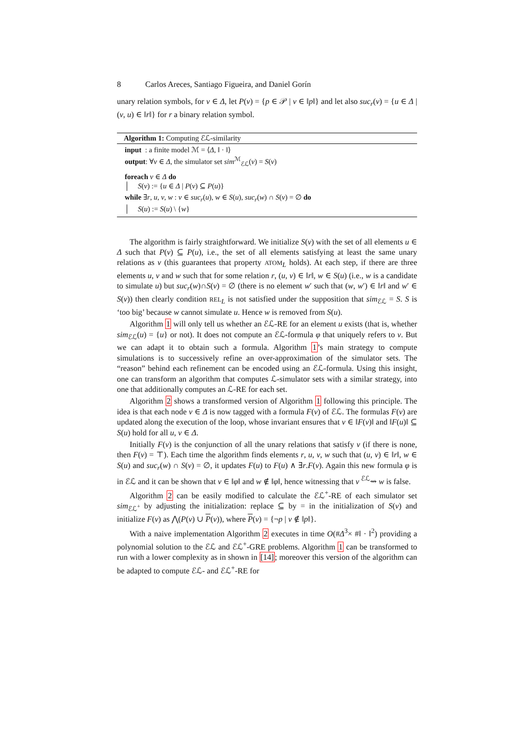8 Carlos Areces, Santiago Figueira, and Daniel Gorín
unary relation symbols, for v ∈ Δ, let P(v) = {p ∈ 𝒫 | v ∈ ‖p‖} and let also suc<sub>r</sub>(v) = {u ∈ Δ | (v, u) ∈ ‖r‖} for r a binary relation symbol.
Algorithm 1: Computing ℰℒ-similarity
input : a finite model ℳ = ⟨Δ, ‖ · ‖⟩
output: ∀v ∈ Δ, the simulator set sim<sup>ℳ</sup><sub>ℰℒ</sub>(v) = S(v)
foreach v ∈ Δ do
S(v) := {u ∈ Δ | P(v) ⊆ P(u)}
while ∃r, u, v, w : v ∈ suc<sub>r</sub>(u), w ∈ S(u), suc<sub>r</sub>(w) ∩ S(v) = ∅ do
S(u) := S(u) \ {w}
The algorithm is fairly straightforward. We initialize S(v) with the set of all elements u ∈ Δ such that P(v) ⊆ P(u), i.e., the set of all elements satisfying at least the same unary relations as v (this guarantees that property ATOM<sub>L</sub> holds). At each step, if there are three elements u, v and w such that for some relation r, (u, v) ∈ ‖r‖, w ∈ S(u) (i.e., w is a candidate to simulate u) but suc<sub>r</sub>(w)∩S(v) = ∅ (there is no element w′ such that (w, w′) ∈ ‖r‖ and w′ ∈ S(v)) then clearly condition REL<sub>L</sub> is not satisfied under the supposition that sim<sub>ℰℒ</sub> = S. S is ‘too big’ because w cannot simulate u. Hence w is removed from S(u).
Algorithm 1 will only tell us whether an ℰℒ-RE for an element u exists (that is, whether sim<sub>ℰℒ</sub>(u) = {u} or not). It does not compute an ℰℒ-formula φ that uniquely refers to v. But we can adapt it to obtain such a formula. Algorithm 1’s main strategy to compute simulations is to successively refine an over-approximation of the simulator sets. The “reason” behind each refinement can be encoded using an ℰℒ-formula. Using this insight, one can transform an algorithm that computes ℒ-simulator sets with a similar strategy, into one that additionally computes an ℒ-RE for each set.
Algorithm 2 shows a transformed version of Algorithm 1 following this principle. The idea is that each node v ∈ Δ is now tagged with a formula F(v) of ℰℒ. The formulas F(v) are updated along the execution of the loop, whose invariant ensures that v ∈ ‖F(v)‖ and ‖F(u)‖ ⊆ S(u) hold for all u, v ∈ Δ.
Initially F(v) is the conjunction of all the unary relations that satisfy v (if there is none, then F(v) = ⊤). Each time the algorithm finds elements r, u, v, w such that (u, v) ∈ ‖r‖, w ∈ S(u) and suc<sub>r</sub>(w) ∩ S(v) = ∅, it updates F(u) to F(u) ∧ ∃r.F(v). Again this new formula φ is in ℰℒ and it can be shown that v ∈ ‖φ‖ and w ∉ ‖φ‖, hence witnessing that v <sup>ℰℒ</sup>⇝ w is false.
Algorithm 2 can be easily modified to calculate the ℰℒ<sup>+</sup>-RE of each simulator set sim<sub>ℰℒ<sup>+</sup></sub> by adjusting the initialization: replace ⊆ by = in the initialization of S(v) and initialize F(v) as ⋀(P(v) ∪ P(v)), where P(v) = {¬p | v ∉ ‖p‖}.
With a naive implementation Algorithm 2 executes in time O(#Δ<sup>3</sup>× #‖ · ‖<sup>2</sup>) providing a polynomial solution to the ℰℒ and ℰℒ<sup>+</sup>-GRE problems. Algorithm 1 can be transformed to run with a lower complexity as in shown in [14]; moreover this version of the algorithm can be adapted to compute ℰℒ- and ℰℒ<sup>+</sup>-RE for